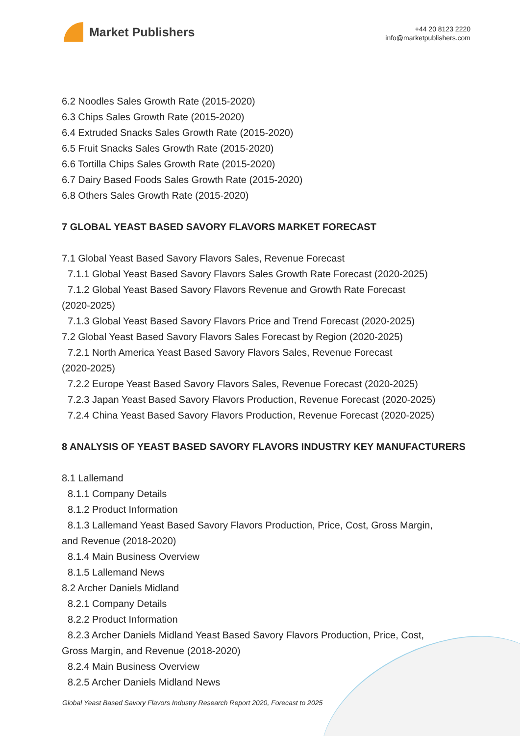Market Publishers
+44 20 8123 2220
info@marketpublishers.com
6.2 Noodles Sales Growth Rate (2015-2020)
6.3 Chips Sales Growth Rate (2015-2020)
6.4 Extruded Snacks Sales Growth Rate (2015-2020)
6.5 Fruit Snacks Sales Growth Rate (2015-2020)
6.6 Tortilla Chips Sales Growth Rate (2015-2020)
6.7 Dairy Based Foods Sales Growth Rate (2015-2020)
6.8 Others Sales Growth Rate (2015-2020)
7 GLOBAL YEAST BASED SAVORY FLAVORS MARKET FORECAST
7.1 Global Yeast Based Savory Flavors Sales, Revenue Forecast
7.1.1 Global Yeast Based Savory Flavors Sales Growth Rate Forecast (2020-2025)
7.1.2 Global Yeast Based Savory Flavors Revenue and Growth Rate Forecast
(2020-2025)
7.1.3 Global Yeast Based Savory Flavors Price and Trend Forecast (2020-2025)
7.2 Global Yeast Based Savory Flavors Sales Forecast by Region (2020-2025)
7.2.1 North America Yeast Based Savory Flavors Sales, Revenue Forecast
(2020-2025)
7.2.2 Europe Yeast Based Savory Flavors Sales, Revenue Forecast (2020-2025)
7.2.3 Japan Yeast Based Savory Flavors Production, Revenue Forecast (2020-2025)
7.2.4 China Yeast Based Savory Flavors Production, Revenue Forecast (2020-2025)
8 ANALYSIS OF YEAST BASED SAVORY FLAVORS INDUSTRY KEY MANUFACTURERS
8.1 Lallemand
8.1.1 Company Details
8.1.2 Product Information
8.1.3 Lallemand Yeast Based Savory Flavors Production, Price, Cost, Gross Margin,
and Revenue (2018-2020)
8.1.4 Main Business Overview
8.1.5 Lallemand News
8.2 Archer Daniels Midland
8.2.1 Company Details
8.2.2 Product Information
8.2.3 Archer Daniels Midland Yeast Based Savory Flavors Production, Price, Cost,
Gross Margin, and Revenue (2018-2020)
8.2.4 Main Business Overview
8.2.5 Archer Daniels Midland News
Global Yeast Based Savory Flavors Industry Research Report 2020, Forecast to 2025